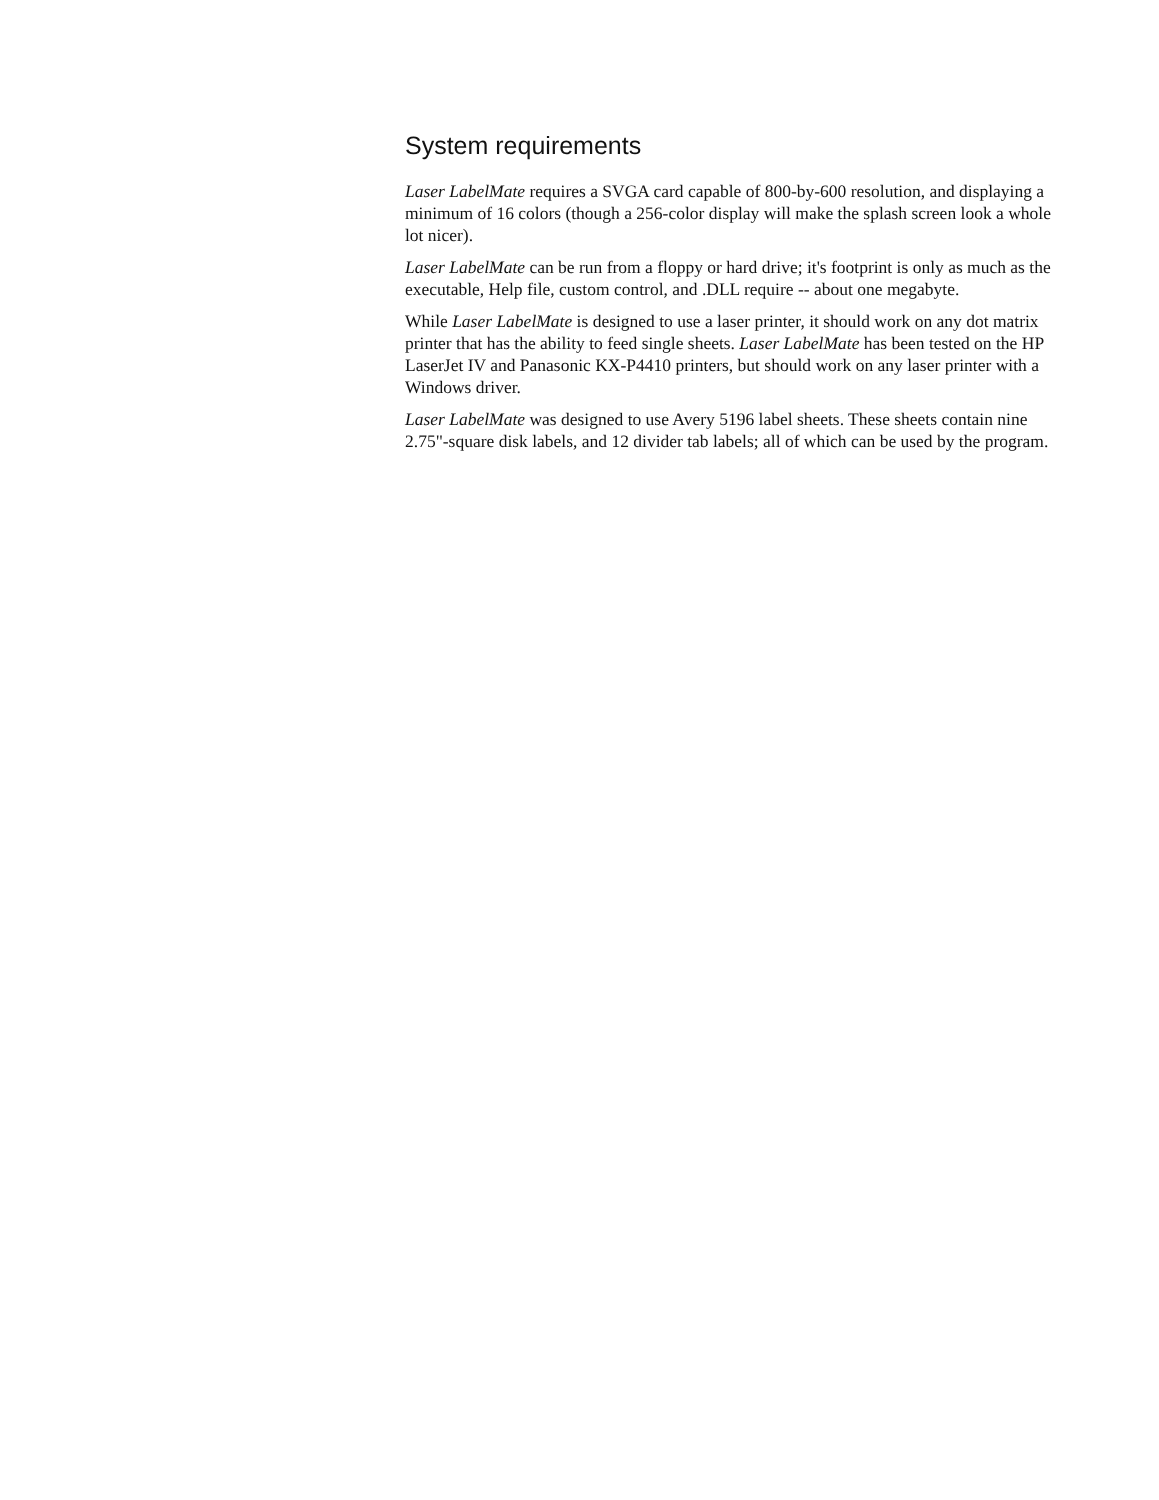System requirements
Laser LabelMate requires a SVGA card capable of 800-by-600 resolution, and displaying a minimum of 16 colors (though a 256-color display will make the splash screen look a whole lot nicer).
Laser LabelMate can be run from a floppy or hard drive; it's footprint is only as much as the executable, Help file, custom control, and .DLL require -- about one megabyte.
While Laser LabelMate is designed to use a laser printer, it should work on any dot matrix printer that has the ability to feed single sheets. Laser LabelMate has been tested on the HP LaserJet IV and Panasonic KX-P4410 printers, but should work on any laser printer with a Windows driver.
Laser LabelMate was designed to use Avery 5196 label sheets. These sheets contain nine 2.75"-square disk labels, and 12 divider tab labels; all of which can be used by the program.